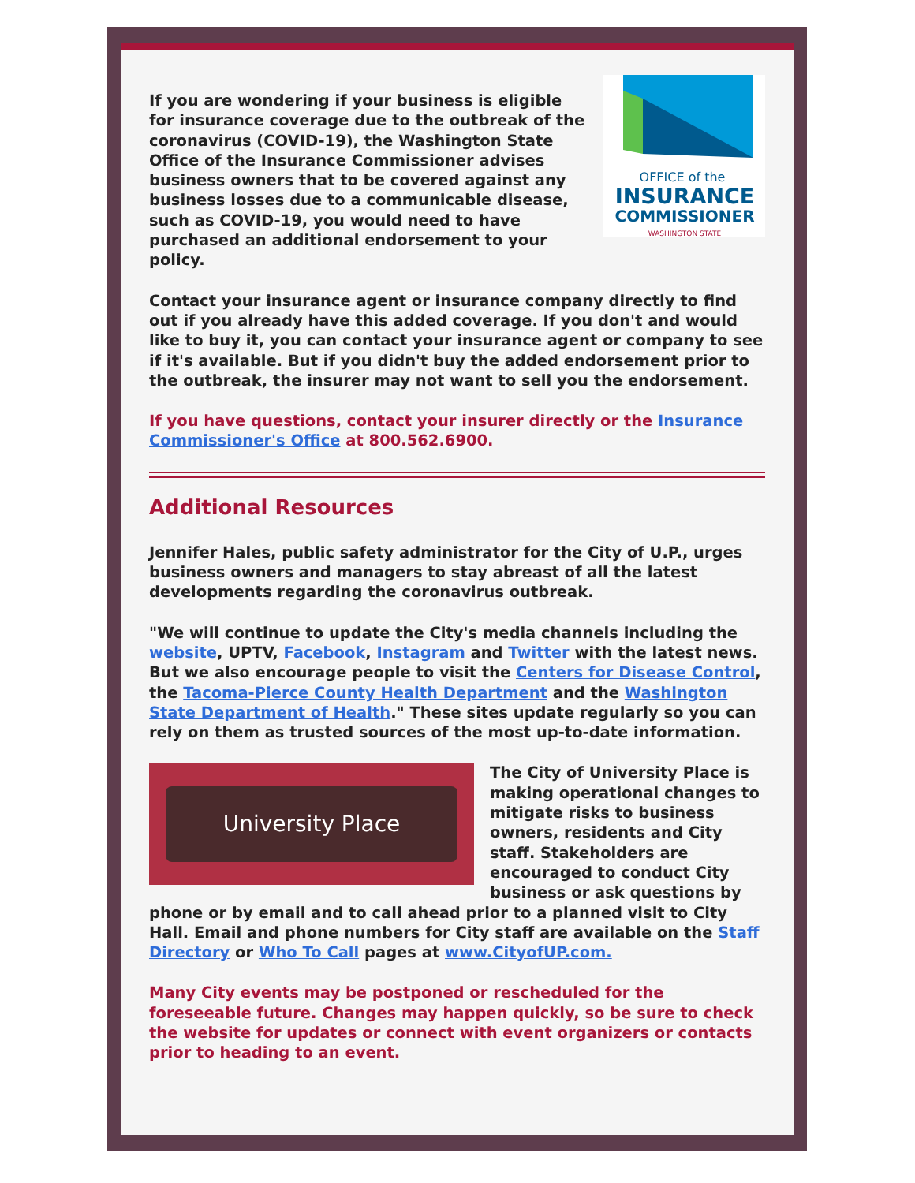If you are wondering if your business is eligible for insurance coverage due to the outbreak of the coronavirus (COVID-19), the Washington State Office of the Insurance Commissioner advises business owners that to be covered against any business losses due to a communicable disease, such as COVID-19, you would need to have purchased an additional endorsement to your policy.
OFFICE of the
INSURANCE
COMMISSIONER
WASHINGTON STATE
Contact your insurance agent or insurance company directly to find out if you already have this added coverage. If you don't and would like to buy it, you can contact your insurance agent or company to see if it's available. But if you didn't buy the added endorsement prior to the outbreak, the insurer may not want to sell you the endorsement.
If you have questions, contact your insurer directly or the Insurance Commissioner's Office at 800.562.6900.
Additional Resources
Jennifer Hales, public safety administrator for the City of U.P., urges business owners and managers to stay abreast of all the latest developments regarding the coronavirus outbreak.
"We will continue to update the City's media channels including the website, UPTV, Facebook, Instagram and Twitter with the latest news. But we also encourage people to visit the Centers for Disease Control, the Tacoma-Pierce County Health Department and the Washington State Department of Health." These sites update regularly so you can rely on them as trusted sources of the most up-to-date information.
University Place
The City of University Place is making operational changes to mitigate risks to business owners, residents and City staff. Stakeholders are encouraged to conduct City business or ask questions by phone or by email and to call ahead prior to a planned visit to City Hall. Email and phone numbers for City staff are available on the Staff Directory or Who To Call pages at www.CityofUP.com.
Many City events may be postponed or rescheduled for the foreseeable future. Changes may happen quickly, so be sure to check the website for updates or connect with event organizers or contacts prior to heading to an event.